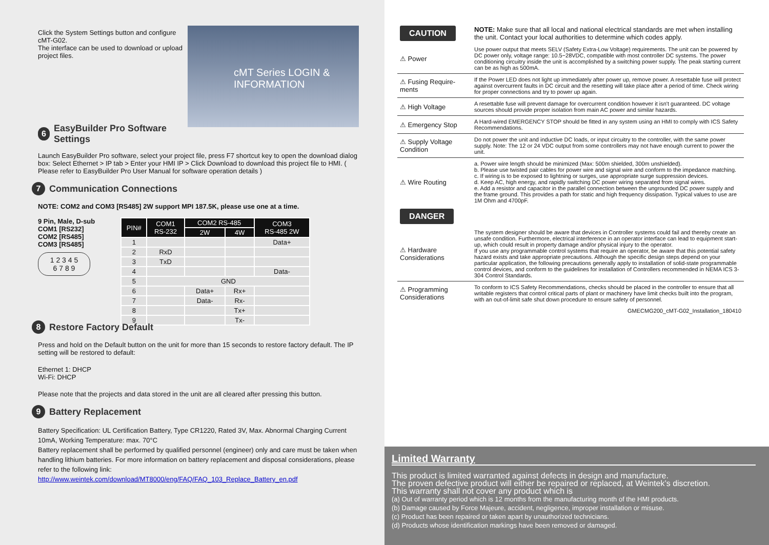cMT Series LOGIN & INFORMATION
Click the System Settings button and configure cMT-G02.
The interface can be used to download or upload project files.
6 EasyBuilder Pro Software Settings
Launch EasyBuilder Pro software, select your project file, press F7 shortcut key to open the download dialog box: Select Ethernet > IP tab > Enter your HMI IP > Click Download to download this project file to HMI. ( Please refer to EasyBuilder Pro User Manual for software operation details )
7 Communication Connections
NOTE: COM2 and COM3 [RS485] 2W support MPI 187.5K, please use one at a time.
9 Pin, Male, D-sub
COM1 [RS232]
COM2 [RS485]
COM3 [RS485]
1 2 3 4 5
6 7 8 9
| PIN# | COM1 RS-232 | COM2 RS-485 | | COM3 RS-485 2W |
| --- | --- | --- | --- | --- |
| | | 2W | 4W | |
| 1 | | | | Data+ |
| 2 | RxD | | | |
| 3 | TxD | | | |
| 4 | | | | Data- |
| 5 | GND | | | |
| 6 | | Data+ | Rx+ | |
| 7 | | Data- | Rx- | |
| 8 | | | Tx+ | |
| 9 | | | Tx- | |
8 Restore Factory Default
Press and hold on the Default button on the unit for more than 15 seconds to restore factory default. The IP setting will be restored to default:
Ethernet 1: DHCP
Wi-Fi: DHCP
Please note that the projects and data stored in the unit are all cleared after pressing this button.
9 Battery Replacement
Battery Specification: UL Certification Battery, Type CR1220, Rated 3V, Max. Abnormal Charging Current 10mA, Working Temperature: max. 70°C
Battery replacement shall be performed by qualified personnel (engineer) only and care must be taken when handling lithium batteries. For more information on battery replacement and disposal considerations, please refer to the following link:
http://www.weintek.com/download/MT8000/eng/FAQ/FAQ_103_Replace_Battery_en.pdf
| CAUTION | NOTE: Make sure that all local and national electrical standards are met when installing the unit. Contact your local authorities to determine which codes apply. |
| ⚠ Power | Use power output that meets SELV (Safety Extra-Low Voltage) requirements. The unit can be powered by DC power only, voltage range: 10.5~28VDC, compatible with most controller DC systems. The power conditioning circuitry inside the unit is accomplished by a switching power supply. The peak starting current can be as high as 500mA. |
| ⚠ Fusing Require-ments | If the Power LED does not light up immediately after power up, remove power. A resettable fuse will protect against overcurrent faults in DC circuit and the resetting will take place after a period of time. Check wiring for proper connections and try to power up again. |
| ⚠ High Voltage | A resettable fuse will prevent damage for overcurrent condition however it isn't guaranteed. DC voltage sources should provide proper isolation from main AC power and similar hazards. |
| ⚠ Emergency Stop | A Hard-wired EMERGENCY STOP should be fitted in any system using an HMI to comply with ICS Safety Recommendations. |
| ⚠ Supply Voltage Condition | Do not power the unit and inductive DC loads, or input circuitry to the controller, with the same power supply. Note: The 12 or 24 VDC output from some controllers may not have enough current to power the unit. |
| ⚠ Wire Routing | a. Power wire length should be minimized (Max: 500m shielded, 300m unshielded). b. Please use twisted pair cables for power wire and signal wire and conform to the impedance matching. c. If wiring is to be exposed to lightning or surges, use appropriate surge suppression devices. d. Keep AC, high energy, and rapidly switching DC power wiring separated from signal wires. e. Add a resistor and capacitor in the parallel connection between the ungrounded DC power supply and the frame ground. This provides a path for static and high frequency dissipation. Typical values to use are 1M Ohm and 4700pF. |
| DANGER | |
| ⚠ Hardware Considerations | The system designer should be aware that devices in Controller systems could fail and thereby create an unsafe condition. Furthermore, electrical interference in an operator interface can lead to equipment start-up, which could result in property damage and/or physical injury to the operator. If you use any programmable control systems that require an operator, be aware that this potential safety hazard exists and take appropriate precautions. Although the specific design steps depend on your particular application, the following precautions generally apply to installation of solid-state programmable control devices, and conform to the guidelines for installation of Controllers recommended in NEMA ICS 3-304 Control Standards. |
| ⚠ Programming Considerations | To conform to ICS Safety Recommendations, checks should be placed in the controller to ensure that all writable registers that control critical parts of plant or machinery have limit checks built into the program, with an out-of-limit safe shut down procedure to ensure safety of personnel. |
| GMECMG200_cMT-G02_Installation_180410 | |
Limited Warranty
This product is limited warranted against defects in design and manufacture.
The proven defective product will either be repaired or replaced, at Weintek’s discretion.
This warranty shall not cover any product which is
(a) Out of warranty period which is 12 months from the manufacturing month of the HMI products.
(b) Damage caused by Force Majeure, accident, negligence, improper installation or misuse.
(c) Product has been repaired or taken apart by unauthorized technicians.
(d) Products whose identification markings have been removed or damaged.